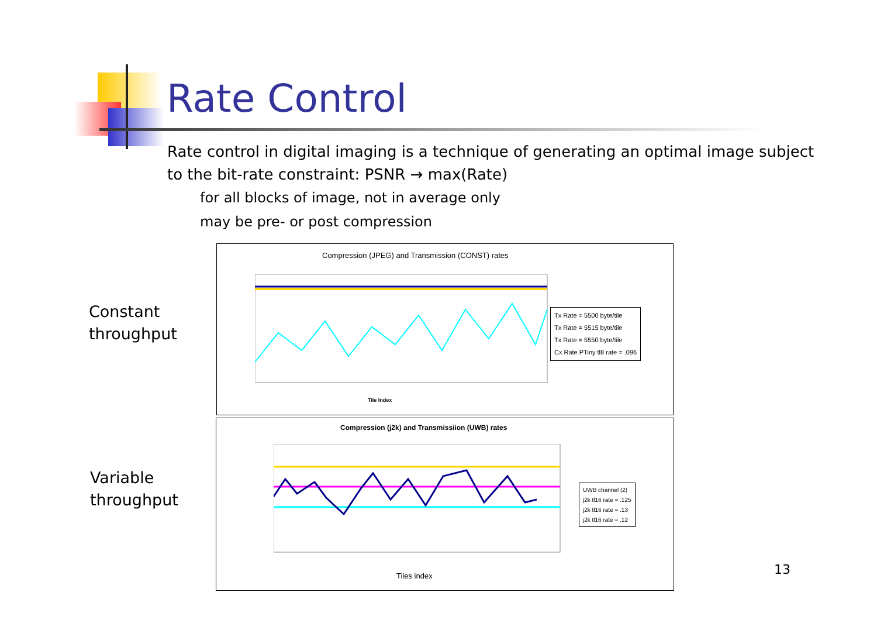Rate Control
Rate control in digital imaging is a technique of generating an optimal image subject to the bit-rate constraint: PSNR → max(Rate)
for all blocks of image, not in average only
may be pre- or post compression
Constant
throughput
Variable
throughput
Compression (JPEG) and Transmission (CONST) rates
Tile Index
Tx Rate = 5500 byte/tile
Tx Rate = 5515 byte/tile
Tx Rate = 5550 byte/tile
Cx Rate PTiny tl8 rate = .096
Compression (j2k) and Transmissiion (UWB) rates
Tiles index
UWB channel (2)
j2k tl16 rate = .125
j2k tl16 rate = .13
j2k tl16 rate = .12
13